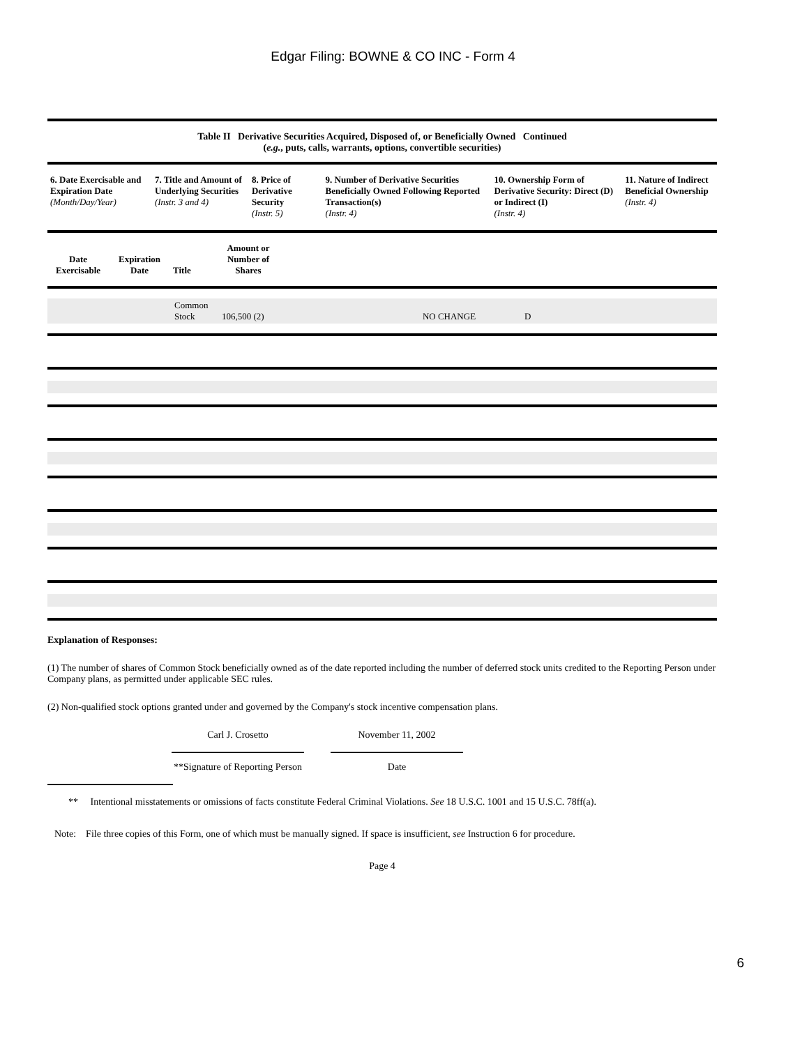Edgar Filing: BOWNE & CO INC - Form 4
Table II Derivative Securities Acquired, Disposed of, or Beneficially Owned Continued
(e.g., puts, calls, warrants, options, convertible securities)
| 6. Date Exercisable and Expiration Date (Month/Day/Year) | 7. Title and Amount of Underlying Securities (Instr. 3 and 4) | 8. Price of Derivative Security (Instr. 5) | 9. Number of Derivative Securities Beneficially Owned Following Reported Transaction(s) (Instr. 4) | 10. Ownership Form of Derivative Security: Direct (D) or Indirect (I) (Instr. 4) | 11. Nature of Indirect Beneficial Ownership (Instr. 4) |
| --- | --- | --- | --- | --- | --- |
| Date Exercisable | Expiration Date | Title | Amount or Number of Shares | | | | |
| --- | --- | --- | --- | --- | --- | --- | --- |
| | Common Stock | 106,500 (2) | | NO CHANGE | D | |
Explanation of Responses:
(1) The number of shares of Common Stock beneficially owned as of the date reported including the number of deferred stock units credited to the Reporting Person under Company plans, as permitted under applicable SEC rules.
(2) Non-qualified stock options granted under and governed by the Company's stock incentive compensation plans.
Carl J. Crosetto
**Signature of Reporting Person
November 11, 2002
Date
** Intentional misstatements or omissions of facts constitute Federal Criminal Violations. See 18 U.S.C. 1001 and 15 U.S.C. 78ff(a).
Note: File three copies of this Form, one of which must be manually signed. If space is insufficient, see Instruction 6 for procedure.
Page 4
6